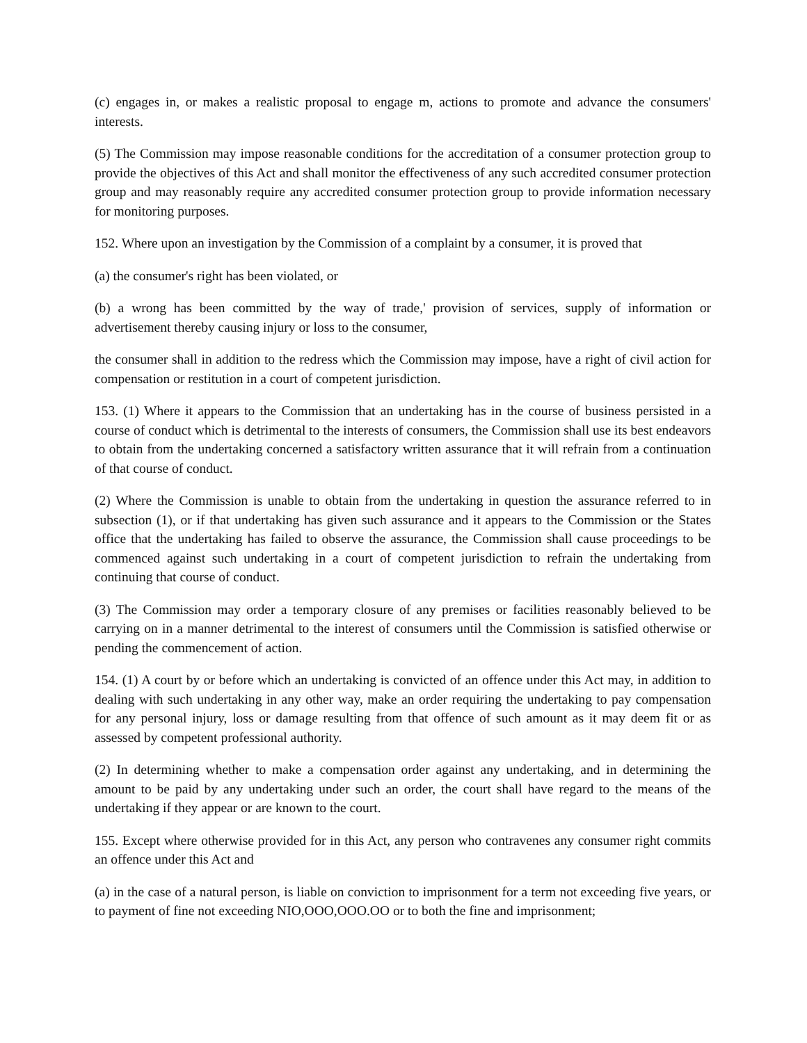(c) engages in, or makes a realistic proposal to engage m, actions to promote and advance the consumers' interests.
(5) The Commission may impose reasonable conditions for the accreditation of a consumer protection group to provide the objectives of this Act and shall monitor the effectiveness of any such accredited consumer protection group and may reasonably require any accredited consumer protection group to provide information necessary for monitoring purposes.
152. Where upon an investigation by the Commission of a complaint by a consumer, it is proved that
(a) the consumer's right has been violated, or
(b) a wrong has been committed by the way of trade,' provision of services, supply of information or advertisement thereby causing injury or loss to the consumer,
the consumer shall in addition to the redress which the Commission may impose, have a right of civil action for compensation or restitution in a court of competent jurisdiction.
153. (1) Where it appears to the Commission that an undertaking has in the course of business persisted in a course of conduct which is detrimental to the interests of consumers, the Commission shall use its best endeavors to obtain from the undertaking concerned a satisfactory written assurance that it will refrain from a continuation of that course of conduct.
(2) Where the Commission is unable to obtain from the undertaking in question the assurance referred to in subsection (1), or if that undertaking has given such assurance and it appears to the Commission or the States office that the undertaking has failed to observe the assurance, the Commission shall cause proceedings to be commenced against such undertaking in a court of competent jurisdiction to refrain the undertaking from continuing that course of conduct.
(3) The Commission may order a temporary closure of any premises or facilities reasonably believed to be carrying on in a manner detrimental to the interest of consumers until the Commission is satisfied otherwise or pending the commencement of action.
154. (1) A court by or before which an undertaking is convicted of an offence under this Act may, in addition to dealing with such undertaking in any other way, make an order requiring the undertaking to pay compensation for any personal injury, loss or damage resulting from that offence of such amount as it may deem fit or as assessed by competent professional authority.
(2) In determining whether to make a compensation order against any undertaking, and in determining the amount to be paid by any undertaking under such an order, the court shall have regard to the means of the undertaking if they appear or are known to the court.
155. Except where otherwise provided for in this Act, any person who contravenes any consumer right commits an offence under this Act and
(a) in the case of a natural person, is liable on conviction to imprisonment for a term not exceeding five years, or to payment of fine not exceeding NIO,OOO,OOO.OO or to both the fine and imprisonment;